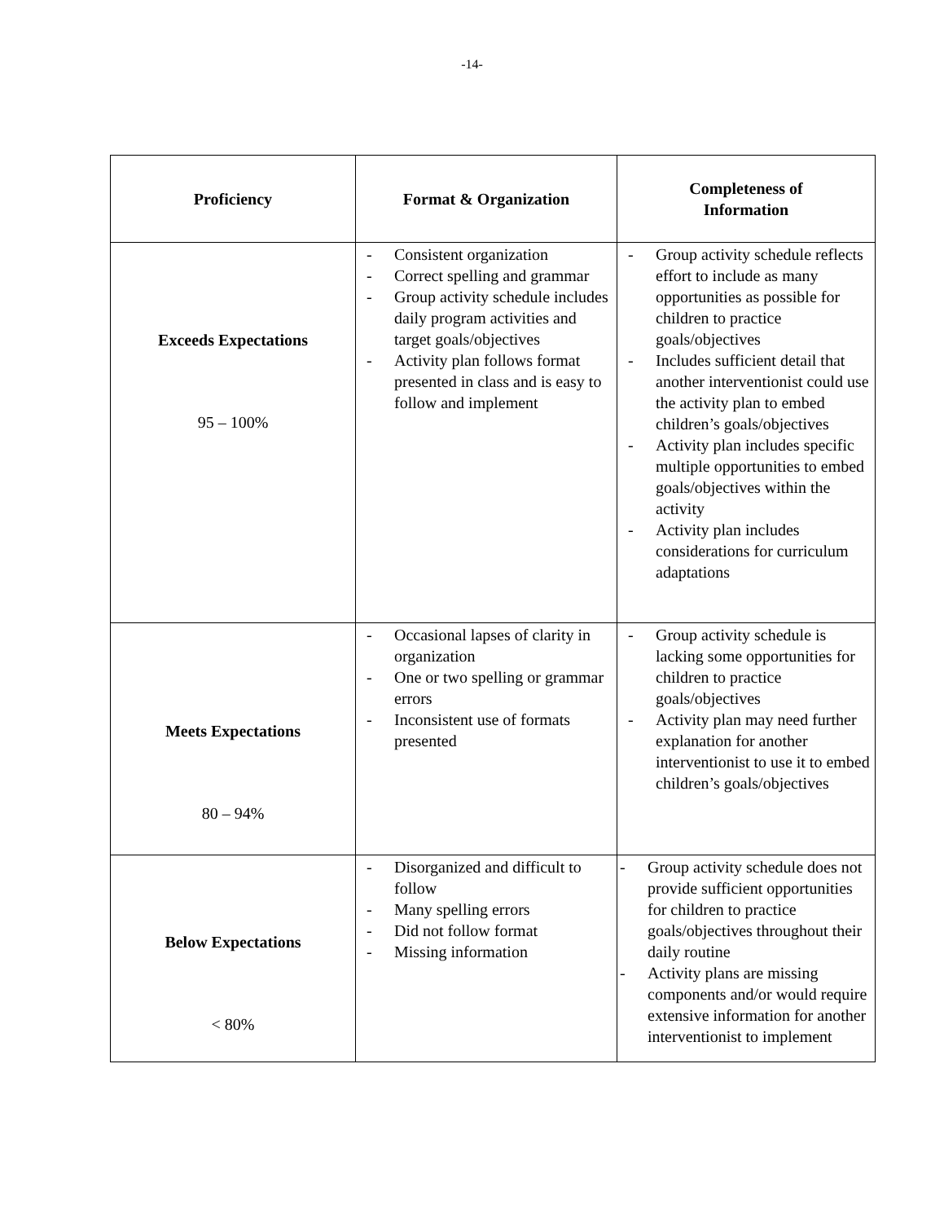-14-
| Proficiency | Format & Organization | Completeness of Information |
| --- | --- | --- |
| Exceeds Expectations 95 – 100% | - Consistent organization - Correct spelling and grammar - Group activity schedule includes daily program activities and target goals/objectives - Activity plan follows format presented in class and is easy to follow and implement | - Group activity schedule reflects effort to include as many opportunities as possible for children to practice goals/objectives - Includes sufficient detail that another interventionist could use the activity plan to embed children’s goals/objectives - Activity plan includes specific multiple opportunities to embed goals/objectives within the activity - Activity plan includes considerations for curriculum adaptations |
| Meets Expectations 80 – 94% | - Occasional lapses of clarity in organization - One or two spelling or grammar errors - Inconsistent use of formats presented | - Group activity schedule is lacking some opportunities for children to practice goals/objectives - Activity plan may need further explanation for another interventionist to use it to embed children’s goals/objectives |
| Below Expectations < 80% | - Disorganized and difficult to follow - Many spelling errors - Did not follow format - Missing information | - Group activity schedule does not provide sufficient opportunities for children to practice goals/objectives throughout their daily routine - Activity plans are missing components and/or would require extensive information for another interventionist to implement |